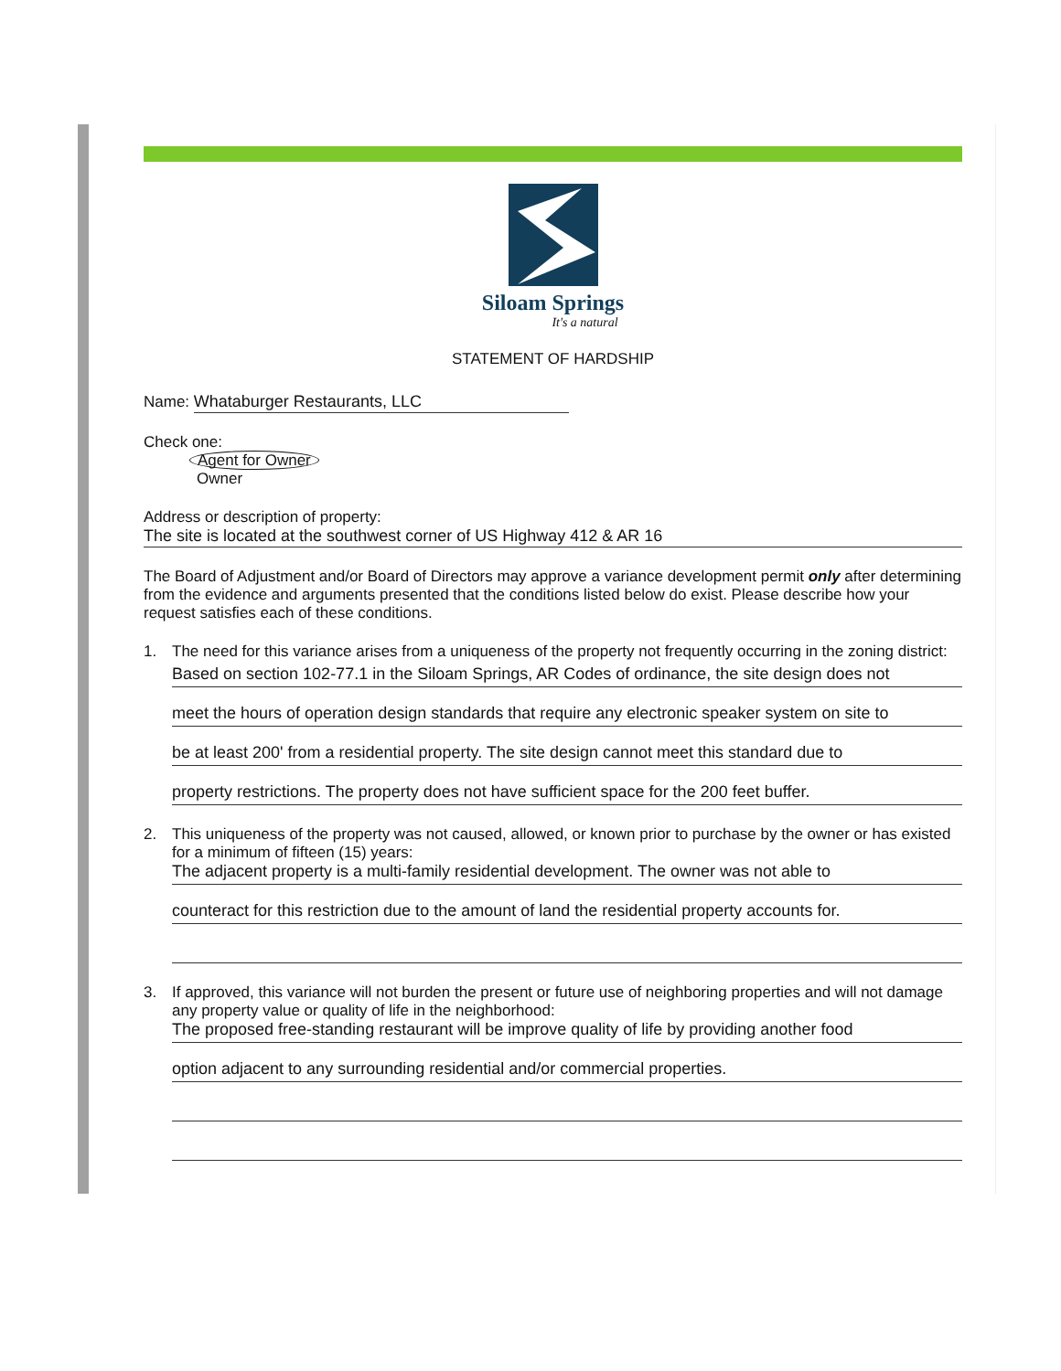Siloam Springs
It's a natural
STATEMENT OF HARDSHIP
Name: Whataburger Restaurants, LLC
Check one:
Agent for Owner
Owner
Address or description of property:
The site is located at the southwest corner of US Highway 412 & AR 16
The Board of Adjustment and/or Board of Directors may approve a variance development permit only after determining from the evidence and arguments presented that the conditions listed below do exist. Please describe how your request satisfies each of these conditions.
1. The need for this variance arises from a uniqueness of the property not frequently occurring in the zoning district:
Based on section 102-77.1 in the Siloam Springs, AR Codes of ordinance, the site design does not
meet the hours of operation design standards that require any electronic speaker system on site to
be at least 200' from a residential property. The site design cannot meet this standard due to
property restrictions. The property does not have sufficient space for the 200 feet buffer.
2. This uniqueness of the property was not caused, allowed, or known prior to purchase by the owner or has existed for a minimum of fifteen (15) years:
The adjacent property is a multi-family residential development. The owner was not able to
counteract for this restriction due to the amount of land the residential property accounts for.
3. If approved, this variance will not burden the present or future use of neighboring properties and will not damage any property value or quality of life in the neighborhood:
The proposed free-standing restaurant will be improve quality of life by providing another food
option adjacent to any surrounding residential and/or commercial properties.